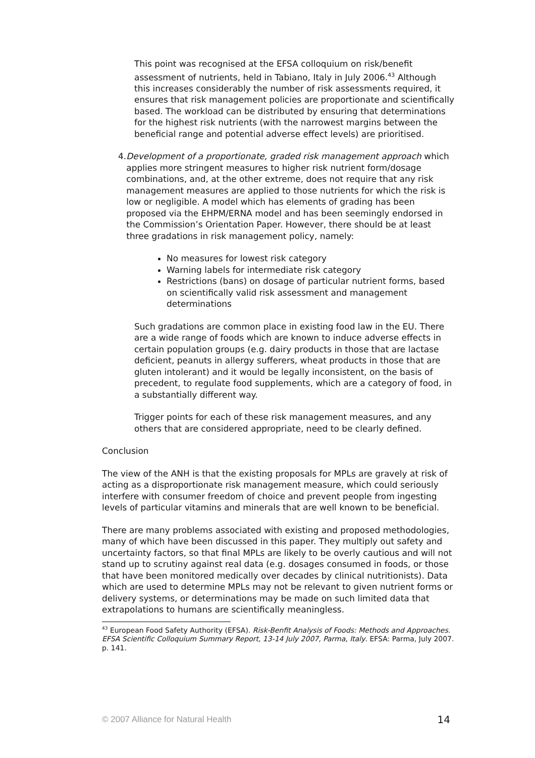This point was recognised at the EFSA colloquium on risk/benefit assessment of nutrients, held in Tabiano, Italy in July 2006.<sup>43</sup> Although this increases considerably the number of risk assessments required, it ensures that risk management policies are proportionate and scientifically based. The workload can be distributed by ensuring that determinations for the highest risk nutrients (with the narrowest margins between the beneficial range and potential adverse effect levels) are prioritised.
4. Development of a proportionate, graded risk management approach which applies more stringent measures to higher risk nutrient form/dosage combinations, and, at the other extreme, does not require that any risk management measures are applied to those nutrients for which the risk is low or negligible. A model which has elements of grading has been proposed via the EHPM/ERNA model and has been seemingly endorsed in the Commission’s Orientation Paper. However, there should be at least three gradations in risk management policy, namely:
No measures for lowest risk category
Warning labels for intermediate risk category
Restrictions (bans) on dosage of particular nutrient forms, based on scientifically valid risk assessment and management determinations
Such gradations are common place in existing food law in the EU. There are a wide range of foods which are known to induce adverse effects in certain population groups (e.g. dairy products in those that are lactase deficient, peanuts in allergy sufferers, wheat products in those that are gluten intolerant) and it would be legally inconsistent, on the basis of precedent, to regulate food supplements, which are a category of food, in a substantially different way.
Trigger points for each of these risk management measures, and any others that are considered appropriate, need to be clearly defined.
Conclusion
The view of the ANH is that the existing proposals for MPLs are gravely at risk of acting as a disproportionate risk management measure, which could seriously interfere with consumer freedom of choice and prevent people from ingesting levels of particular vitamins and minerals that are well known to be beneficial.
There are many problems associated with existing and proposed methodologies, many of which have been discussed in this paper. They multiply out safety and uncertainty factors, so that final MPLs are likely to be overly cautious and will not stand up to scrutiny against real data (e.g. dosages consumed in foods, or those that have been monitored medically over decades by clinical nutritionists). Data which are used to determine MPLs may not be relevant to given nutrient forms or delivery systems, or determinations may be made on such limited data that extrapolations to humans are scientifically meaningless.
<sup>43</sup> European Food Safety Authority (EFSA). Risk-Benfit Analysis of Foods: Methods and Approaches. EFSA Scientific Colloquium Summary Report, 13-14 July 2007, Parma, Italy. EFSA: Parma, July 2007. p. 141.
© 2007 Alliance for Natural Health 14